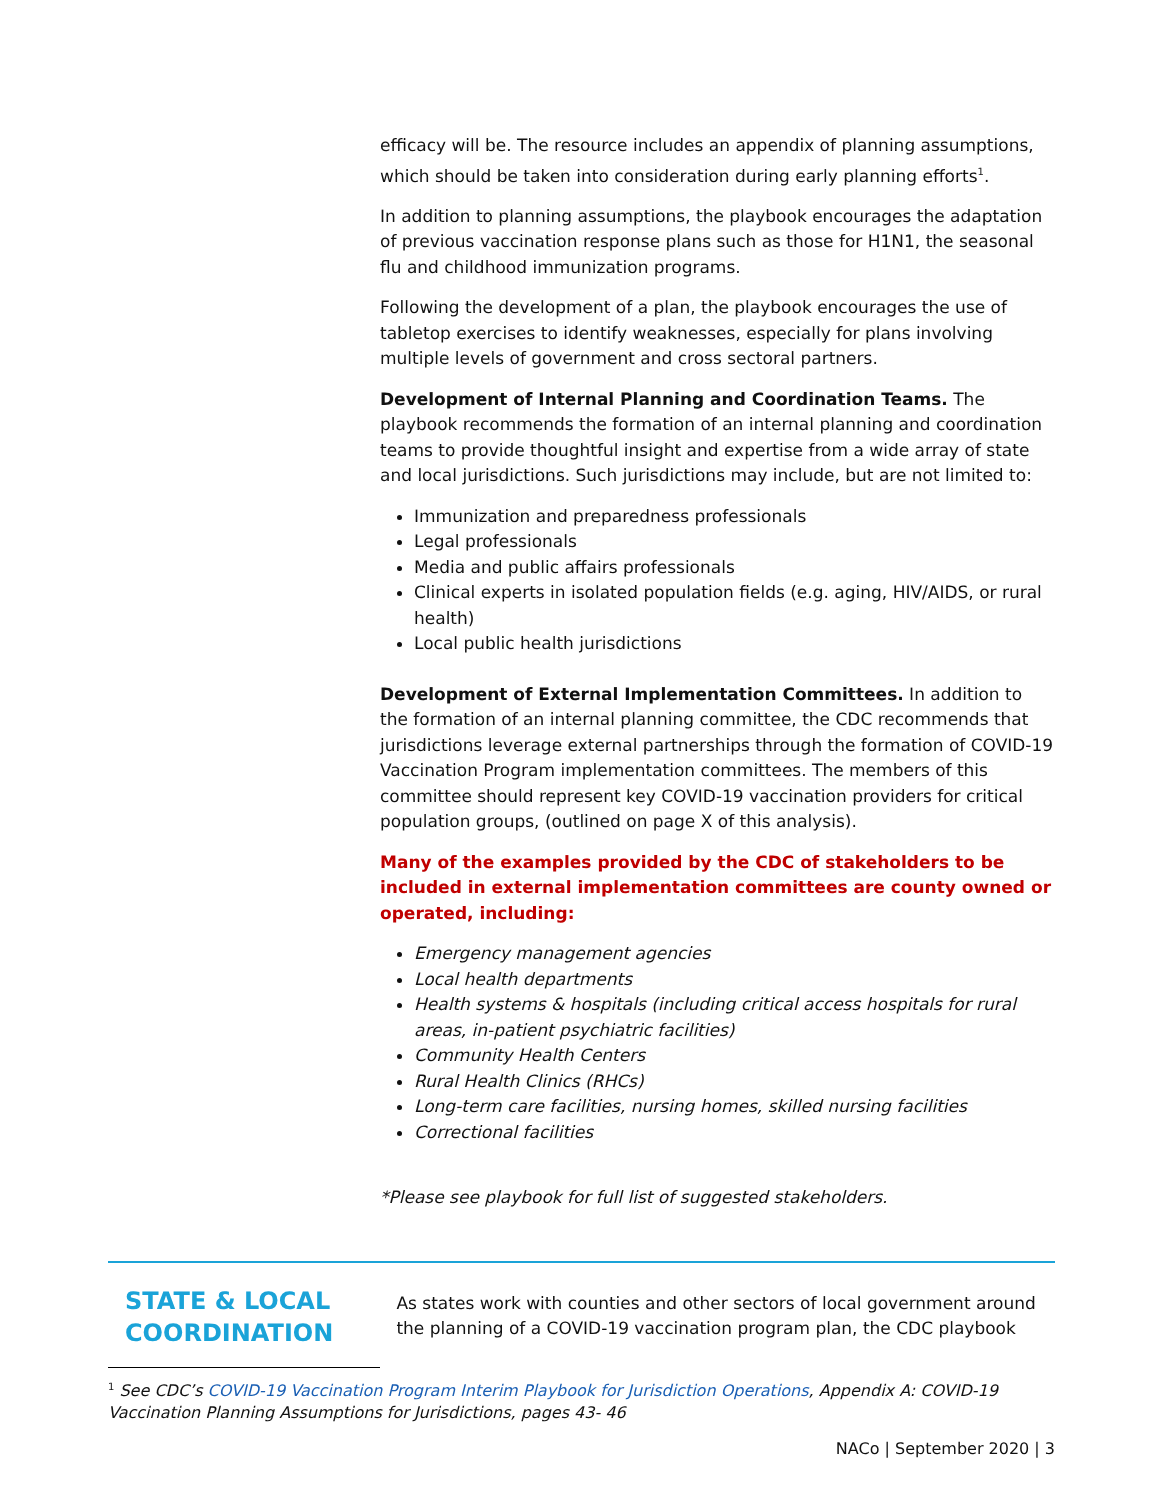efficacy will be. The resource includes an appendix of planning assumptions, which should be taken into consideration during early planning efforts<sup>1</sup>.
In addition to planning assumptions, the playbook encourages the adaptation of previous vaccination response plans such as those for H1N1, the seasonal flu and childhood immunization programs.
Following the development of a plan, the playbook encourages the use of tabletop exercises to identify weaknesses, especially for plans involving multiple levels of government and cross sectoral partners.
Development of Internal Planning and Coordination Teams. The playbook recommends the formation of an internal planning and coordination teams to provide thoughtful insight and expertise from a wide array of state and local jurisdictions. Such jurisdictions may include, but are not limited to:
Immunization and preparedness professionals
Legal professionals
Media and public affairs professionals
Clinical experts in isolated population fields (e.g. aging, HIV/AIDS, or rural health)
Local public health jurisdictions
Development of External Implementation Committees. In addition to the formation of an internal planning committee, the CDC recommends that jurisdictions leverage external partnerships through the formation of COVID-19 Vaccination Program implementation committees. The members of this committee should represent key COVID-19 vaccination providers for critical population groups, (outlined on page X of this analysis).
Many of the examples provided by the CDC of stakeholders to be included in external implementation committees are county owned or operated, including:
Emergency management agencies
Local health departments
Health systems & hospitals (including critical access hospitals for rural areas, in-patient psychiatric facilities)
Community Health Centers
Rural Health Clinics (RHCs)
Long-term care facilities, nursing homes, skilled nursing facilities
Correctional facilities
*Please see playbook for full list of suggested stakeholders.
STATE & LOCAL COORDINATION
As states work with counties and other sectors of local government around the planning of a COVID-19 vaccination program plan, the CDC playbook
<sup>1</sup> See CDC’s COVID-19 Vaccination Program Interim Playbook for Jurisdiction Operations, Appendix A: COVID-19 Vaccination Planning Assumptions for Jurisdictions, pages 43- 46
NACo | September 2020 | 3